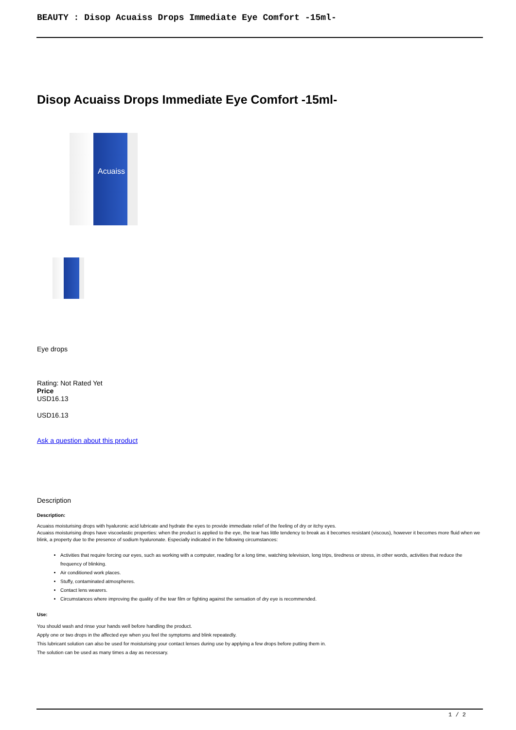BEAUTY : Disop Acuaiss Drops Immediate Eye Comfort -15ml-
Disop Acuaiss Drops Immediate Eye Comfort -15ml-
Acuaiss
Eye drops
Rating: Not Rated Yet
Price
USD16.13
USD16.13
Ask a question about this product
Description
Description:
Acuaiss moisturising drops with hyaluronic acid lubricate and hydrate the eyes to provide immediate relief of the feeling of dry or itchy eyes.
Acuaiss moisturising drops have viscoelastic properties: when the product is applied to the eye, the tear has little tendency to break as it becomes resistant (viscous), however it becomes more fluid when we blink, a property due to the presence of sodium hyaluronate. Especially indicated in the following circumstances:
Activities that require forcing our eyes, such as working with a computer, reading for a long time, watching television, long trips, tiredness or stress, in other words, activities that reduce the frequency of blinking.
Air conditioned work places.
Stuffy, contaminated atmospheres.
Contact lens wearers.
Circumstances where improving the quality of the tear film or fighting against the sensation of dry eye is recommended.
Use:
You should wash and rinse your hands well before handling the product.
Apply one or two drops in the affected eye when you feel the symptoms and blink repeatedly.
This lubricant solution can also be used for moisturising your contact lenses during use by applying a few drops before putting them in.
The solution can be used as many times a day as necessary.
1 / 2